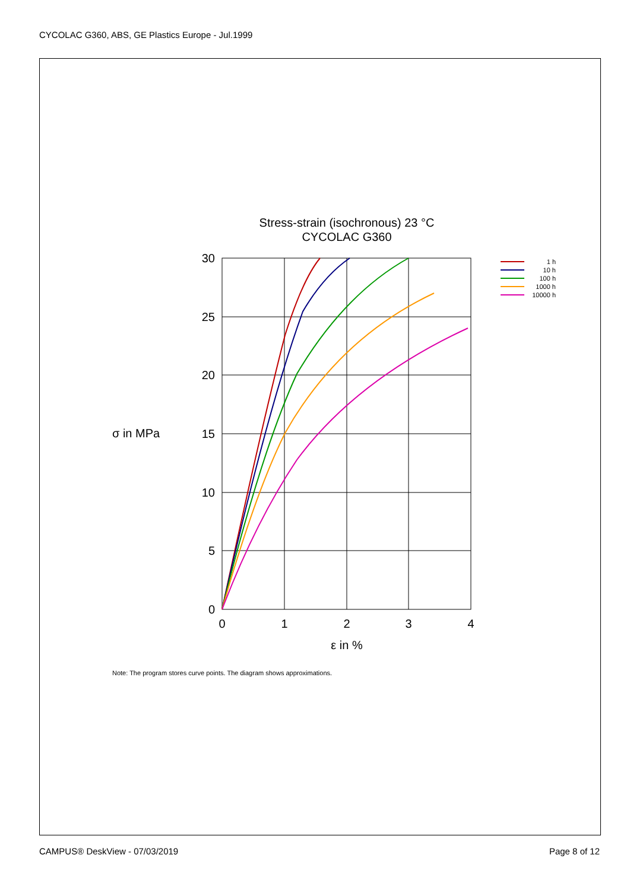CYCOLAC G360, ABS, GE Plastics Europe - Jul.1999
Stress-strain (isochronous) 23 °C
CYCOLAC G360
30
25
20
15
10
5
0
0
1
2
3
4
ε in %
σ in MPa
1 h
10 h
100 h
1000 h
10000 h
Note: The program stores curve points. The diagram shows approximations.
CAMPUS® DeskView - 07/03/2019 Page 8 of 12